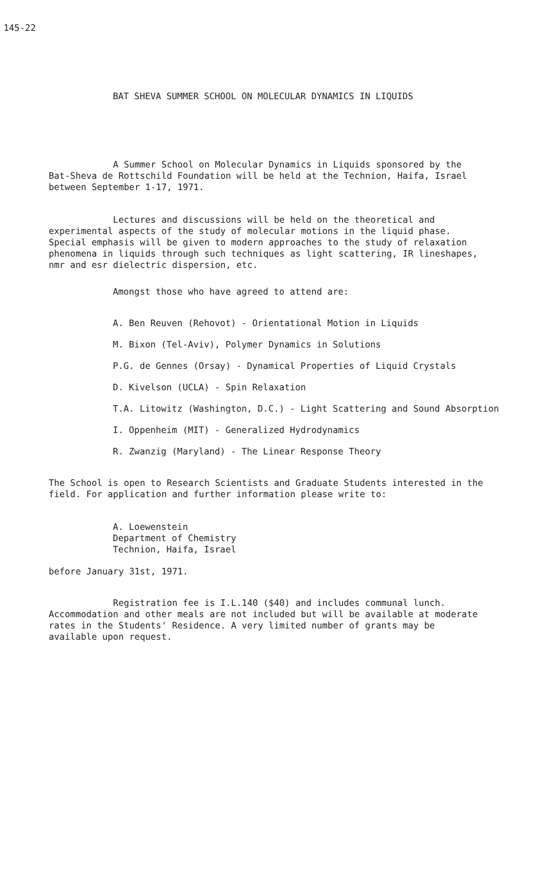145-22
BAT SHEVA SUMMER SCHOOL ON MOLECULAR DYNAMICS IN LIQUIDS
A Summer School on Molecular Dynamics in Liquids sponsored by the Bat-Sheva de Rottschild Foundation will be held at the Technion, Haifa, Israel between September 1-17, 1971.
Lectures and discussions will be held on the theoretical and experimental aspects of the study of molecular motions in the liquid phase. Special emphasis will be given to modern approaches to the study of relaxation phenomena in liquids through such techniques as light scattering, IR lineshapes, nmr and esr dielectric dispersion, etc.
Amongst those who have agreed to attend are:
A. Ben Reuven (Rehovot) - Orientational Motion in Liquids
M. Bixon (Tel-Aviv), Polymer Dynamics in Solutions
P.G. de Gennes (Orsay) - Dynamical Properties of Liquid Crystals
D. Kivelson (UCLA) - Spin Relaxation
T.A. Litowitz (Washington, D.C.) - Light Scattering and Sound Absorption
I. Oppenheim (MIT) - Generalized Hydrodynamics
R. Zwanzig (Maryland) - The Linear Response Theory
The School is open to Research Scientists and Graduate Students interested in the field. For application and further information please write to:
A. Loewenstein
Department of Chemistry
Technion, Haifa, Israel
before January 31st, 1971.
Registration fee is I.L.140 ($40) and includes communal lunch. Accommodation and other meals are not included but will be available at moderate rates in the Students' Residence. A very limited number of grants may be available upon request.